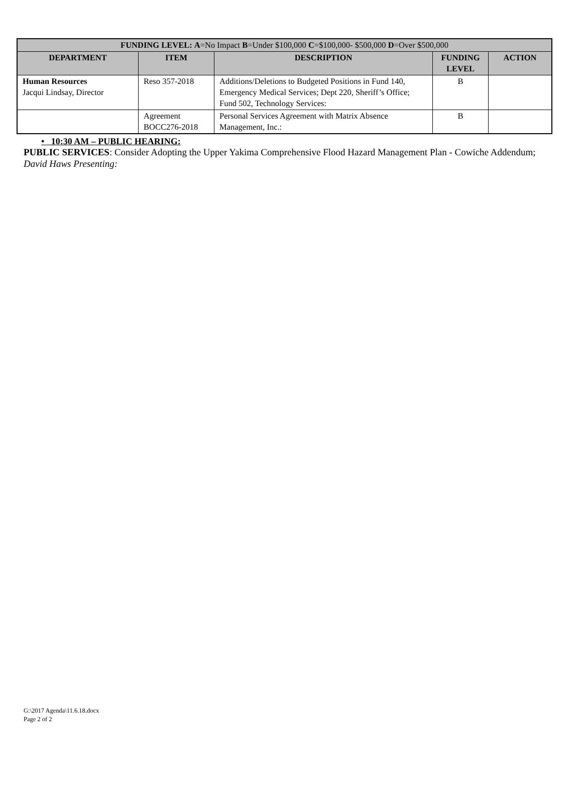| FUNDING LEVEL: A =No Impact B =Under $100,000 C =$100,000- $500,000 D =Over $500,000 | | | | |
| --- | --- | --- | --- | --- |
| DEPARTMENT | ITEM | DESCRIPTION | FUNDING LEVEL | ACTION |
| Human Resources Jacqui Lindsay, Director | Reso 357-2018 | Additions/Deletions to Budgeted Positions in Fund 140, Emergency Medical Services; Dept 220, Sheriff’s Office; Fund 502, Technology Services: | B | |
| | Agreement BOCC276-2018 | Personal Services Agreement with Matrix Absence Management, Inc.: | B | |
• 10:30 AM – PUBLIC HEARING:
PUBLIC SERVICES: Consider Adopting the Upper Yakima Comprehensive Flood Hazard Management Plan - Cowiche Addendum; David Haws Presenting:
G:\2017 Agenda\11.6.18.docx
Page 2 of 2